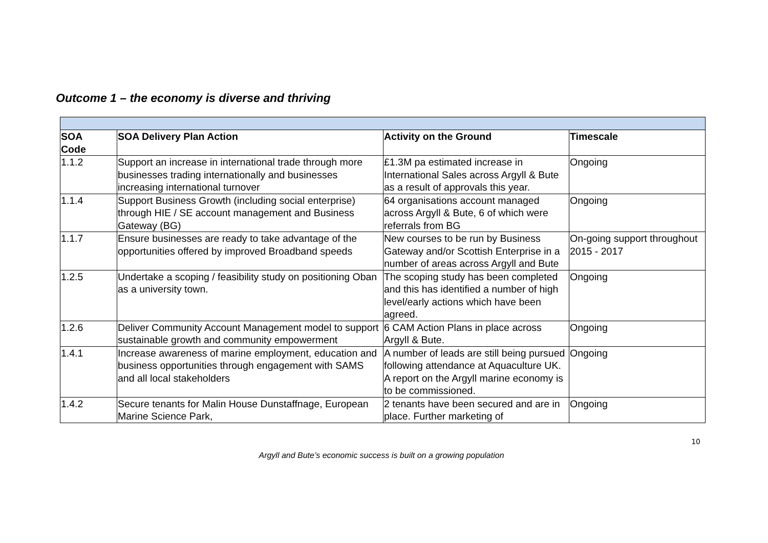Outcome 1 – the economy is diverse and thriving
| SOA Code | SOA Delivery Plan Action | Activity on the Ground | Timescale |
| --- | --- | --- | --- |
| 1.1.2 | Support an increase in international trade through more businesses trading internationally and businesses increasing international turnover | £1.3M pa estimated increase in International Sales across Argyll & Bute as a result of approvals this year. | Ongoing |
| 1.1.4 | Support Business Growth (including social enterprise) through HIE / SE account management and Business Gateway (BG) | 64 organisations account managed across Argyll & Bute, 6 of which were referrals from BG | Ongoing |
| 1.1.7 | Ensure businesses are ready to take advantage of the opportunities offered by improved Broadband speeds | New courses to be run by Business Gateway and/or Scottish Enterprise in a number of areas across Argyll and Bute | On-going support throughout 2015 - 2017 |
| 1.2.5 | Undertake a scoping / feasibility study on positioning Oban as a university town. | The scoping study has been completed and this has identified a number of high level/early actions which have been agreed. | Ongoing |
| 1.2.6 | Deliver Community Account Management model to support sustainable growth and community empowerment | 6 CAM Action Plans in place across Argyll & Bute. | Ongoing |
| 1.4.1 | Increase awareness of marine employment, education and business opportunities through engagement with SAMS and all local stakeholders | A number of leads are still being pursued following attendance at Aquaculture UK. A report on the Argyll marine economy is to be commissioned. | Ongoing |
| 1.4.2 | Secure tenants for Malin House Dunstaffnage, European Marine Science Park, | 2 tenants have been secured and are in place. Further marketing of | Ongoing |
10
Argyll and Bute’s economic success is built on a growing population